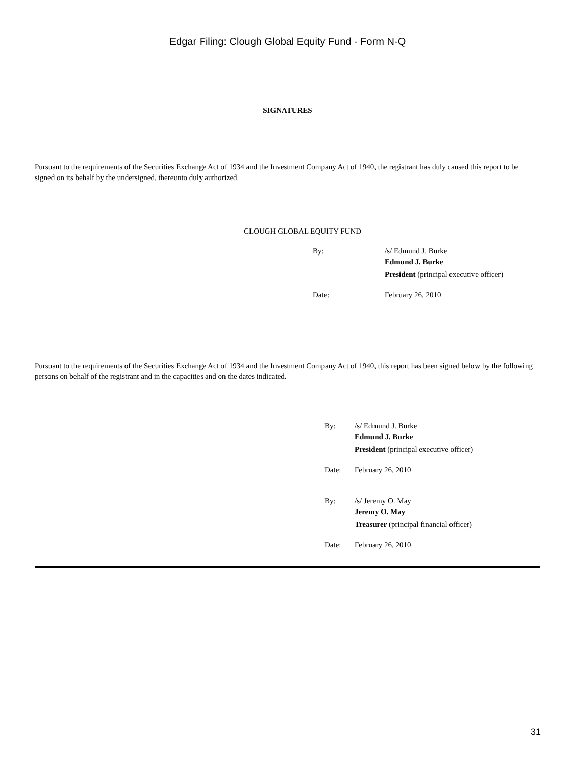Edgar Filing: Clough Global Equity Fund - Form N-Q
SIGNATURES
Pursuant to the requirements of the Securities Exchange Act of 1934 and the Investment Company Act of 1940, the registrant has duly caused this report to be signed on its behalf by the undersigned, thereunto duly authorized.
CLOUGH GLOBAL EQUITY FUND
| By: | /s/ Edmund J. Burke Edmund J. Burke President (principal executive officer) |
| Date: | February 26, 2010 |
Pursuant to the requirements of the Securities Exchange Act of 1934 and the Investment Company Act of 1940, this report has been signed below by the following persons on behalf of the registrant and in the capacities and on the dates indicated.
| By: | /s/ Edmund J. Burke Edmund J. Burke President (principal executive officer) |
| Date: | February 26, 2010 |
| By: | /s/ Jeremy O. May Jeremy O. May Treasurer (principal financial officer) |
| Date: | February 26, 2010 |
31